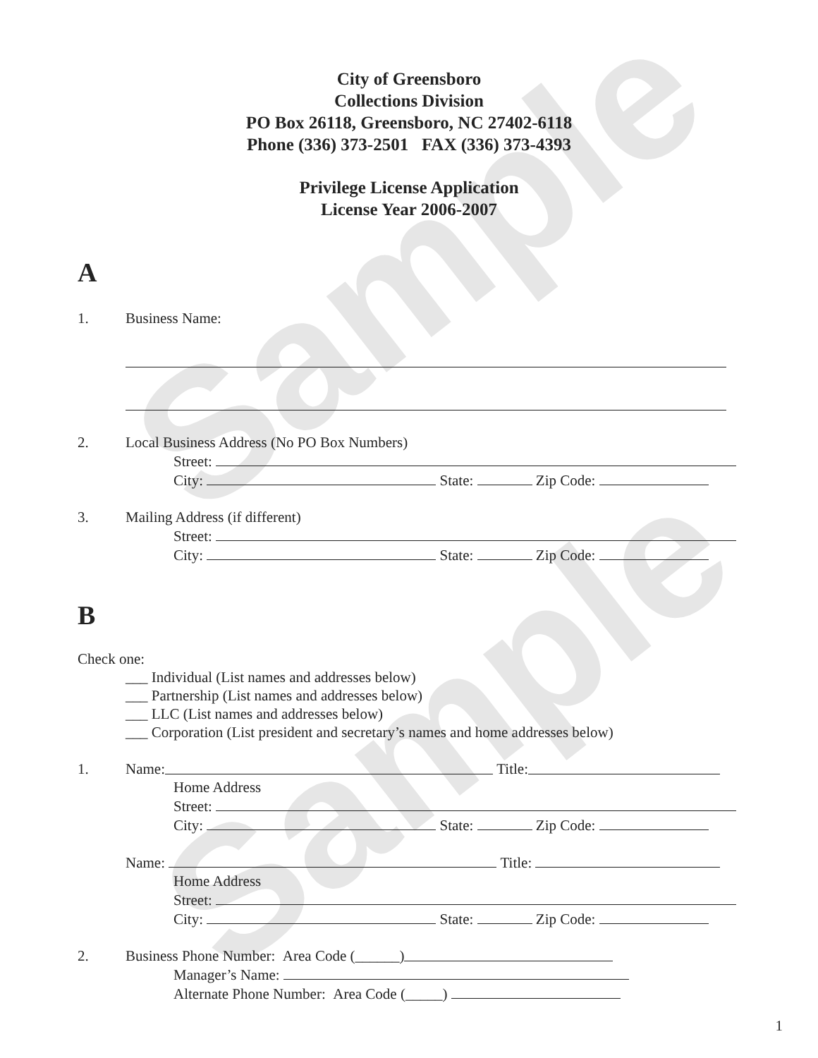Sample
Sample
City of Greensboro
Collections Division
PO Box 26118, Greensboro, NC 27402-6118
Phone (336) 373-2501 FAX (336) 373-4393
Privilege License Application
License Year 2006-2007
A
1. Business Name:
2. Local Business Address (No PO Box Numbers)
Street:
City: State: Zip Code:
3. Mailing Address (if different)
Street:
City: State: Zip Code:
B
Check one:
___ Individual (List names and addresses below)
___ Partnership (List names and addresses below)
___ LLC (List names and addresses below)
___ Corporation (List president and secretary’s names and home addresses below)
1. Name: Title:
Home Address
Street:
City: State: Zip Code:
Name: Title:
Home Address
Street:
City: State: Zip Code:
2. Business Phone Number: Area Code (______)
Manager’s Name:
Alternate Phone Number: Area Code (_____)
1